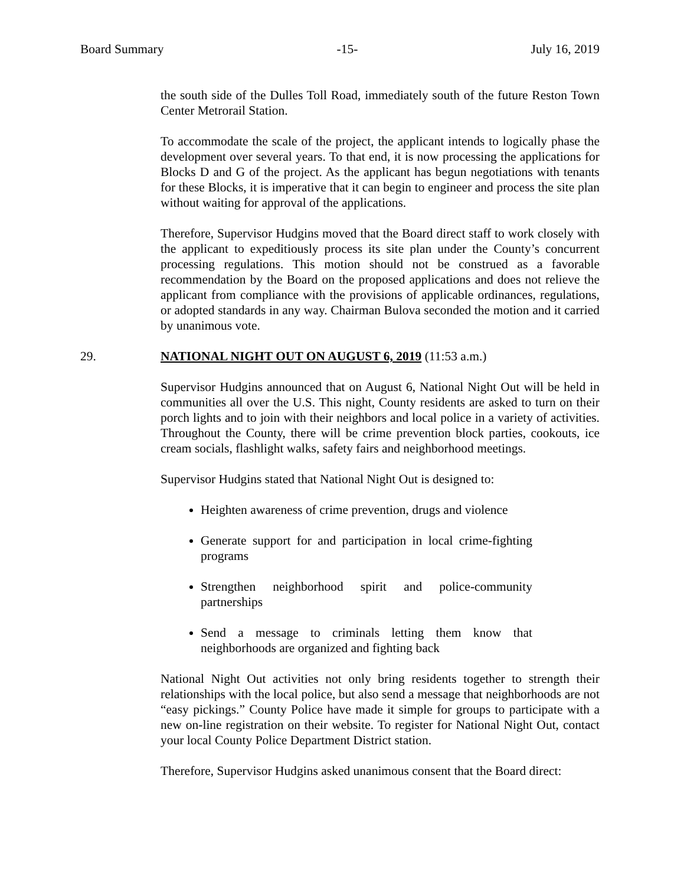Board Summary -15- July 16, 2019
the south side of the Dulles Toll Road, immediately south of the future Reston Town Center Metrorail Station.
To accommodate the scale of the project, the applicant intends to logically phase the development over several years. To that end, it is now processing the applications for Blocks D and G of the project. As the applicant has begun negotiations with tenants for these Blocks, it is imperative that it can begin to engineer and process the site plan without waiting for approval of the applications.
Therefore, Supervisor Hudgins moved that the Board direct staff to work closely with the applicant to expeditiously process its site plan under the County’s concurrent processing regulations. This motion should not be construed as a favorable recommendation by the Board on the proposed applications and does not relieve the applicant from compliance with the provisions of applicable ordinances, regulations, or adopted standards in any way. Chairman Bulova seconded the motion and it carried by unanimous vote.
29. NATIONAL NIGHT OUT ON AUGUST 6, 2019 (11:53 a.m.)
Supervisor Hudgins announced that on August 6, National Night Out will be held in communities all over the U.S. This night, County residents are asked to turn on their porch lights and to join with their neighbors and local police in a variety of activities. Throughout the County, there will be crime prevention block parties, cookouts, ice cream socials, flashlight walks, safety fairs and neighborhood meetings.
Supervisor Hudgins stated that National Night Out is designed to:
Heighten awareness of crime prevention, drugs and violence
Generate support for and participation in local crime-fighting programs
Strengthen neighborhood spirit and police-community partnerships
Send a message to criminals letting them know that neighborhoods are organized and fighting back
National Night Out activities not only bring residents together to strength their relationships with the local police, but also send a message that neighborhoods are not “easy pickings.” County Police have made it simple for groups to participate with a new on-line registration on their website. To register for National Night Out, contact your local County Police Department District station.
Therefore, Supervisor Hudgins asked unanimous consent that the Board direct: